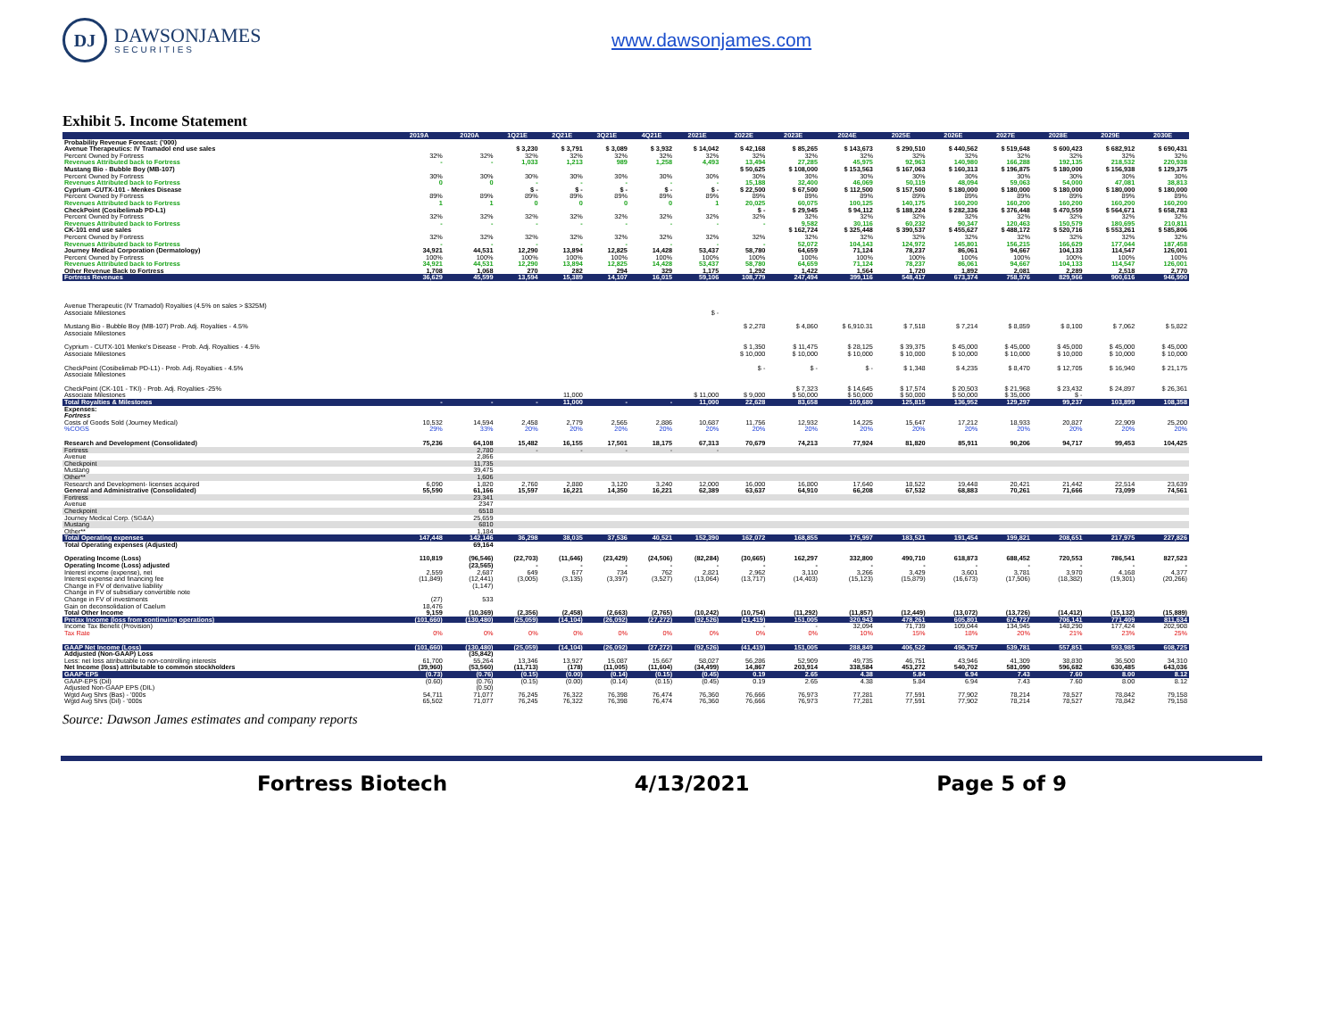DJ
DAWSONJAMES
SECURITIES
www.dawsonjames.com
Exhibit 5. Income Statement
| | 2019A | 2020A | 1Q21E | 2Q21E | 3Q21E | 4Q21E | 2021E | 2022E | 2023E | 2024E | 2025E | 2026E | 2027E | 2028E | 2029E | 2030E |
| --- | --- | --- | --- | --- | --- | --- | --- | --- | --- | --- | --- | --- | --- | --- | --- | --- |
| Probability Revenue Forecast: ('000) | | | | | | | | | | | | | | | | |
| Avenue Therapeutics: IV Tramadol end use sales | | | $ 3,230 | $ 3,791 | $ 3,089 | $ 3,932 | $ 14,042 | $ 42,168 | $ 85,265 | $ 143,673 | $ 290,510 | $ 440,562 | $ 519,648 | $ 600,423 | $ 682,912 | $ 690,431 |
| Percent Owned by Fortress | 32% | 32% | 32% | 32% | 32% | 32% | 32% | 32% | 32% | 32% | 32% | 32% | 32% | 32% | 32% | 32% |
| Revenues Attributed back to Fortress | - | - | 1,033 | 1,213 | 989 | 1,258 | 4,493 | 13,494 | 27,285 | 45,975 | 92,963 | 140,980 | 166,288 | 192,135 | 218,532 | 220,938 |
| Mustang Bio - Bubble Boy (MB-107) | | | | | | | | $ 50,625 | $ 108,000 | $ 153,563 | $ 167,063 | $ 160,313 | $ 196,875 | $ 180,000 | $ 156,938 | $ 129,375 |
| Percent Owned by Fortress | 30% | 30% | 30% | 30% | 30% | 30% | 30% | 30% | 30% | 30% | 30% | 30% | 30% | 30% | 30% | 30% |
| Revenues Attributed back to Fortress | 0 | 0 | - | - | - | - | - | 15,188 | 32,400 | 46,069 | 50,119 | 48,094 | 59,063 | 54,000 | 47,081 | 38,813 |
| Cyprium -CUTX-101 - Menkes Disease | | | $ - | $ - | $ - | $ - | $ - | $ 22,500 | $ 67,500 | $ 112,500 | $ 157,500 | $ 180,000 | $ 180,000 | $ 180,000 | $ 180,000 | $ 180,000 |
| Percent Owned by Fortress | 89% | 89% | 89% | 89% | 89% | 89% | 89% | 89% | 89% | 89% | 89% | 89% | 89% | 89% | 89% | 89% |
| Revenues Attributed back to Fortress | 1 | 1 | 0 | 0 | 0 | 0 | 1 | 20,025 | 60,075 | 100,125 | 140,175 | 160,200 | 160,200 | 160,200 | 160,200 | 160,200 |
| CheckPoint (Cosibelimab PD-L1) | | | | | | | | $ - | $ 29,945 | $ 94,112 | $ 188,224 | $ 282,336 | $ 376,448 | $ 470,559 | $ 564,671 | $ 658,783 |
| Percent Owned by Fortress | 32% | 32% | 32% | 32% | 32% | 32% | 32% | 32% | 32% | 32% | 32% | 32% | 32% | 32% | 32% | 32% |
| Revenues Attributed back to Fortress | - | - | - | - | - | - | - | - | 9,582 | 30,116 | 60,232 | 90,347 | 120,463 | 150,579 | 180,695 | 210,811 |
| CK-101 end use sales | | | | | | | | | $ 162,724 | $ 325,448 | $ 390,537 | $ 455,627 | $ 488,172 | $ 520,716 | $ 553,261 | $ 585,806 |
| Percent Owned by Fortress | 32% | 32% | 32% | 32% | 32% | 32% | 32% | 32% | 32% | 32% | 32% | 32% | 32% | 32% | 32% | 32% |
| Revenues Attributed back to Fortress | - | - | - | - | - | - | - | - | 52,072 | 104,143 | 124,972 | 145,801 | 156,215 | 166,629 | 177,044 | 187,458 |
| Journey Medical Corporation (Dermatology) | 34,921 | 44,531 | 12,290 | 13,894 | 12,825 | 14,428 | 53,437 | 58,780 | 64,659 | 71,124 | 78,237 | 86,061 | 94,667 | 104,133 | 114,547 | 126,001 |
| Percent Owned by Fortress | 100% | 100% | 100% | 100% | 100% | 100% | 100% | 100% | 100% | 100% | 100% | 100% | 100% | 100% | 100% | 100% |
| Revenues Attributed back to Fortress | 34,921 | 44,531 | 12,290 | 13,894 | 12,825 | 14,428 | 53,437 | 58,780 | 64,659 | 71,124 | 78,237 | 86,061 | 94,667 | 104,133 | 114,547 | 126,001 |
| Other Revenue Back to Fortress | 1,708 | 1,068 | 270 | 282 | 294 | 329 | 1,175 | 1,292 | 1,422 | 1,564 | 1,720 | 1,892 | 2,081 | 2,289 | 2,518 | 2,770 |
| Fortress Revenues | 36,629 | 45,599 | 13,594 | 15,389 | 14,107 | 16,015 | 59,106 | 108,779 | 247,494 | 399,116 | 548,417 | 673,374 | 758,976 | 829,966 | 900,616 | 946,990 |
| Avenue Therapeutic (IV Tramadol) Royalties (4.5% on sales > $325M) | | | | | | | | | | | | | | | | |
| Associate Milestones | | | | | | | $ - | | | | | | | | | |
| Mustang Bio - Bubble Boy (MB-107) Prob. Adj. Royalties - 4.5% | | | | | | | | $ 2,278 | $ 4,860 | $ 6,910.31 | $ 7,518 | $ 7,214 | $ 8,859 | $ 8,100 | $ 7,062 | $ 5,822 |
| Associate Milestones | | | | | | | | | | | | | | | | |
| Cyprium - CUTX-101 Menke's Disease - Prob. Adj. Royalties - 4.5% | | | | | | | | $ 1,350 | $ 11,475 | $ 28,125 | $ 39,375 | $ 45,000 | $ 45,000 | $ 45,000 | $ 45,000 | $ 45,000 |
| Associate Milestones | | | | | | | | $ 10,000 | $ 10,000 | $ 10,000 | $ 10,000 | $ 10,000 | $ 10,000 | $ 10,000 | $ 10,000 | $ 10,000 |
| CheckPoint (Cosibelimab PD-L1) - Prob. Adj. Royalties - 4.5% | | | | | | | | $ - | $ - | $ - | $ 1,348 | $ 4,235 | $ 8,470 | $ 12,705 | $ 16,940 | $ 21,175 |
| Associate Milestones | | | | | | | | | | | | | | | | |
| CheckPoint (CK-101 - TKI) - Prob. Adj. Royalties -25% | | | | | | | | | $ 7,323 | $ 14,645 | $ 17,574 | $ 20,503 | $ 21,968 | $ 23,432 | $ 24,897 | $ 26,361 |
| Associate Milestones | | | | 11,000 | | | $ 11,000 | $ 9,000 | $ 50,000 | $ 50,000 | $ 50,000 | $ 50,000 | $ 35,000 | $ - | | |
| Total Royalties & Milestones | - | - | - | 11,000 | - | - | 11,000 | 22,628 | 83,658 | 109,680 | 125,815 | 136,952 | 129,297 | 99,237 | 103,899 | 108,358 |
| Expenses: | | | | | | | | | | | | | | | | |
| Fortress | | | | | | | | | | | | | | | | |
| Costs of Goods Sold (Journey Medical) | 10,532 | 14,594 | 2,458 | 2,779 | 2,565 | 2,886 | 10,687 | 11,756 | 12,932 | 14,225 | 15,647 | 17,212 | 18,933 | 20,827 | 22,909 | 25,200 |
| %COGS | 29% | 33% | 20% | 20% | 20% | 20% | 20% | 20% | 20% | 20% | 20% | 20% | 20% | 20% | 20% | 20% |
| Research and Development (Consolidated) | 75,236 | 64,108 | 15,482 | 16,155 | 17,501 | 18,175 | 67,313 | 70,679 | 74,213 | 77,924 | 81,820 | 85,911 | 90,206 | 94,717 | 99,453 | 104,425 |
| Fortress | | 2,780 | - | - | - | - | - | | | | | | | | | |
| Avenue | | 2,866 | | | | | | | | | | | | | | |
| Checkpoint | | 11,735 | | | | | | | | | | | | | | |
| Mustang | | 39,475 | | | | | | | | | | | | | | |
| Other** | | 1,606 | | | | | | | | | | | | | | |
| Research and Development- licenses acquired | 6,090 | 1,820 | 2,760 | 2,880 | 3,120 | 3,240 | 12,000 | 16,000 | 16,800 | 17,640 | 18,522 | 19,448 | 20,421 | 21,442 | 22,514 | 23,639 |
| General and Administrative (Consolidated) | 55,590 | 61,166 | 15,597 | 16,221 | 14,350 | 16,221 | 62,389 | 63,637 | 64,910 | 66,208 | 67,532 | 68,883 | 70,261 | 71,666 | 73,099 | 74,561 |
| Fortress | | 23,341 | | | | | | | | | | | | | | |
| Avenue | | 2347 | | | | | | | | | | | | | | |
| Checkpoint | | 6518 | | | | | | | | | | | | | | |
| Journey Medical Corp. (SG&A) | | 25,659 | | | | | | | | | | | | | | |
| Mustang | | 6810 | | | | | | | | | | | | | | |
| Other** | | 1,184 | | | | | | | | | | | | | | |
| Total Operating expenses | 147,448 | 142,146 | 36,298 | 38,035 | 37,536 | 40,521 | 152,390 | 162,072 | 168,855 | 175,997 | 183,521 | 191,454 | 199,821 | 208,651 | 217,975 | 227,826 |
| Total Operating expenses (Adjusted) | | 69,164 | | | | | | | | | | | | | | |
| Operating Income (Loss) | 110,819 | (96,546) | (22,703) | (11,646) | (23,429) | (24,506) | (82,284) | (30,665) | 162,297 | 332,800 | 490,710 | 618,873 | 688,452 | 720,553 | 786,541 | 827,523 |
| Operating Income (Loss) adjusted | | (23,565) | - | - | - | - | - | - | - | - | - | - | - | - | - | - |
| Interest income (expense), net | 2,559 | 2,687 | 649 | 677 | 734 | 762 | 2,821 | 2,962 | 3,110 | 3,266 | 3,429 | 3,601 | 3,781 | 3,970 | 4,168 | 4,377 |
| Interest expense and financing fee | (11,849) | (12,441) | (3,005) | (3,135) | (3,397) | (3,527) | (13,064) | (13,717) | (14,403) | (15,123) | (15,879) | (16,673) | (17,506) | (18,382) | (19,301) | (20,266) |
| Change in FV of derivative liability | | (1,147) | | | | | | | | | | | | | | |
| Change in FV of subsidiary convertible note | | | | | | | | | | | | | | | | |
| Change in FV of investments | (27) | 533 | | | | | | | | | | | | | | |
| Gain on deconsolidation of Caelum | 18,476 | | | | | | | | | | | | | | | |
| Total Other Income | 9,159 | (10,369) | (2,356) | (2,458) | (2,663) | (2,765) | (10,242) | (10,754) | (11,292) | (11,857) | (12,449) | (13,072) | (13,726) | (14,412) | (15,132) | (15,889) |
| Pretax Income (loss from continuing operations) | (101,660) | (130,480) | (25,059) | (14,104) | (26,092) | (27,272) | (92,526) | (41,419) | 151,005 | 320,943 | 478,261 | 605,801 | 674,727 | 706,141 | 771,409 | 811,634 |
| Income Tax Benefit (Provision) | | | | | | | | - | - | 32,094 | 71,739 | 109,044 | 134,945 | 148,290 | 177,424 | 202,908 |
| Tax Rate | 0% | 0% | 0% | 0% | 0% | 0% | 0% | 0% | 0% | 10% | 15% | 18% | 20% | 21% | 23% | 25% |
| GAAP Net Income (Loss) | (101,660) | (130,480) | (25,059) | (14,104) | (26,092) | (27,272) | (92,526) | (41,419) | 151,005 | 288,849 | 406,522 | 496,757 | 539,781 | 557,851 | 593,985 | 608,725 |
| Addjusted (Non-GAAP) Loss | | (35,842) | | | | | | | | | | | | | | |
| Less: net loss attributable to non-controlling interests | 61,700 | 55,264 | 13,346 | 13,927 | 15,087 | 15,667 | 58,027 | 56,286 | 52,909 | 49,735 | 46,751 | 43,946 | 41,309 | 38,830 | 36,500 | 34,310 |
| Net Income (loss) attributable to common stockholders | (39,960) | (53,560) | (11,713) | (178) | (11,005) | (11,604) | (34,499) | 14,867 | 203,914 | 338,584 | 453,272 | 540,702 | 581,090 | 596,682 | 630,485 | 643,036 |
| GAAP-EPS | (0.73) | (0.76) | (0.15) | (0.00) | (0.14) | (0.15) | (0.45) | 0.19 | 2.65 | 4.38 | 5.84 | 6.94 | 7.43 | 7.60 | 8.00 | 8.12 |
| GAAP-EPS (Dil) | (0.60) | (0.76) | (0.15) | (0.00) | (0.14) | (0.15) | (0.45) | 0.19 | 2.65 | 4.38 | 5.84 | 6.94 | 7.43 | 7.60 | 8.00 | 8.12 |
| Adjusted Non-GAAP EPS (DIL) | | (0.50) | | | | | | | | | | | | | | |
| Wgtd Avg Shrs (Bas) - '000s | 54,711 | 71,077 | 76,245 | 76,322 | 76,398 | 76,474 | 76,360 | 76,666 | 76,973 | 77,281 | 77,591 | 77,902 | 78,214 | 78,527 | 78,842 | 79,158 |
| Wgtd Avg Shrs (Dil) - '000s | 65,502 | 71,077 | 76,245 | 76,322 | 76,398 | 76,474 | 76,360 | 76,666 | 76,973 | 77,281 | 77,591 | 77,902 | 78,214 | 78,527 | 78,842 | 79,158 |
Source: Dawson James estimates and company reports
Fortress Biotech 4/13/2021 Page 5 of 9